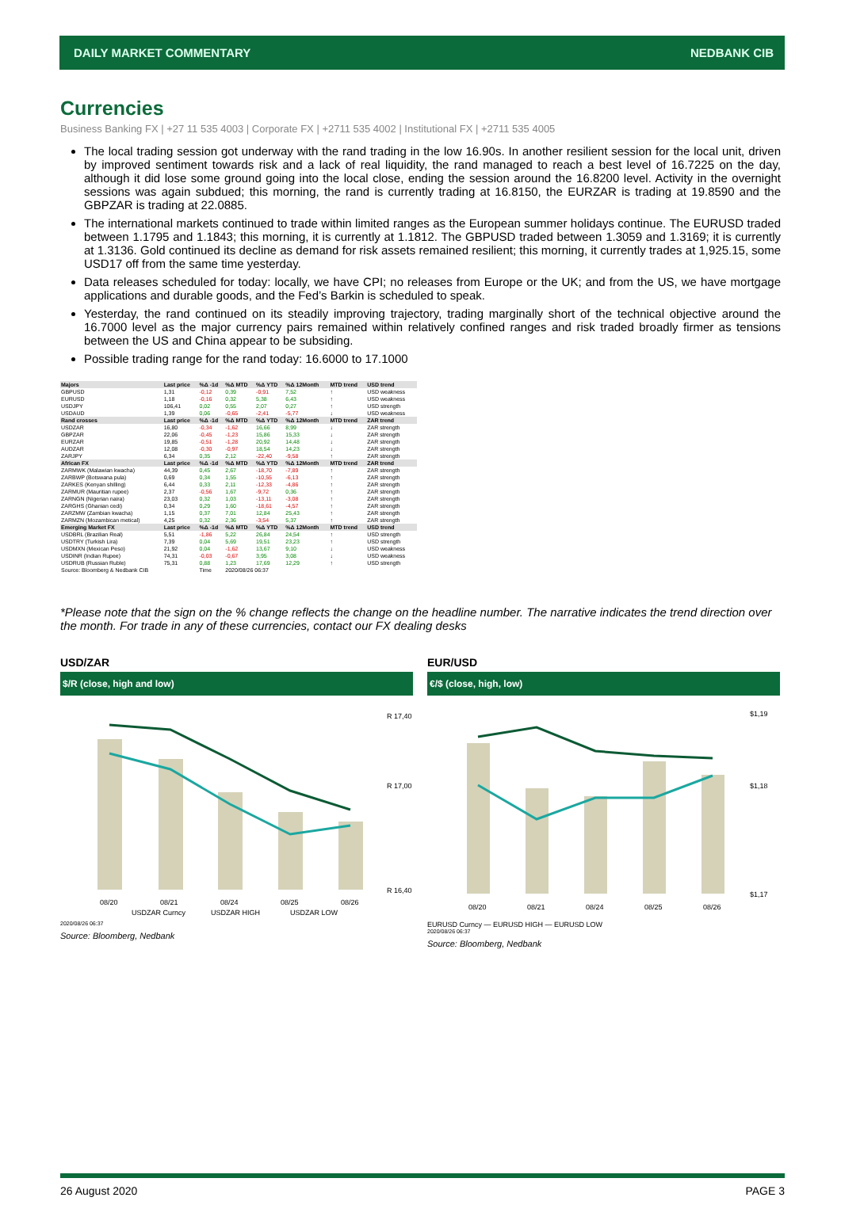DAILY MARKET COMMENTARY NEDBANK CIB
Currencies
Business Banking FX | +27 11 535 4003 | Corporate FX | +2711 535 4002 | Institutional FX | +2711 535 4005
The local trading session got underway with the rand trading in the low 16.90s. In another resilient session for the local unit, driven by improved sentiment towards risk and a lack of real liquidity, the rand managed to reach a best level of 16.7225 on the day, although it did lose some ground going into the local close, ending the session around the 16.8200 level. Activity in the overnight sessions was again subdued; this morning, the rand is currently trading at 16.8150, the EURZAR is trading at 19.8590 and the GBPZAR is trading at 22.0885.
The international markets continued to trade within limited ranges as the European summer holidays continue. The EURUSD traded between 1.1795 and 1.1843; this morning, it is currently at 1.1812. The GBPUSD traded between 1.3059 and 1.3169; it is currently at 1.3136. Gold continued its decline as demand for risk assets remained resilient; this morning, it currently trades at 1,925.15, some USD17 off from the same time yesterday.
Data releases scheduled for today: locally, we have CPI; no releases from Europe or the UK; and from the US, we have mortgage applications and durable goods, and the Fed’s Barkin is scheduled to speak.
Yesterday, the rand continued on its steadily improving trajectory, trading marginally short of the technical objective around the 16.7000 level as the major currency pairs remained within relatively confined ranges and risk traded broadly firmer as tensions between the US and China appear to be subsiding.
Possible trading range for the rand today: 16.6000 to 17.1000
| Majors | Last price | %Δ -1d | %Δ MTD | %Δ YTD | %Δ 12Month | MTD trend | USD trend |
| --- | --- | --- | --- | --- | --- | --- | --- |
| GBPUSD | 1,31 | -0,12 | 0,39 | -0,91 | 7,52 | ↑ | USD weakness |
| EURUSD | 1,18 | -0,16 | 0,32 | 5,38 | 6,43 | ↑ | USD weakness |
| USDJPY | 106,41 | 0,02 | 0,55 | 2,07 | 0,27 | ↑ | USD strength |
| USDAUD | 1,39 | 0,06 | -0,65 | -2,41 | -5,77 | ↓ | USD weakness |
| Rand crosses | Last price | %Δ -1d | %Δ MTD | %Δ YTD | %Δ 12Month | MTD trend | ZAR trend |
| USDZAR | 16,80 | -0,34 | -1,62 | 16,66 | 8,99 | ↓ | ZAR strength |
| GBPZAR | 22,06 | -0,45 | -1,23 | 15,86 | 15,33 | ↓ | ZAR strength |
| EURZAR | 19,85 | -0,51 | -1,28 | 20,92 | 14,48 | ↓ | ZAR strength |
| AUDZAR | 12,08 | -0,30 | -0,97 | 18,54 | 14,23 | ↓ | ZAR strength |
| ZARJPY | 6,34 | 0,35 | 2,12 | -22,40 | -9,58 | ↑ | ZAR strength |
| African FX | Last price | %Δ -1d | %Δ MTD | %Δ YTD | %Δ 12Month | MTD trend | ZAR trend |
| ZARMWK (Malawian kwacha) | 44,39 | 0,45 | 2,67 | -18,70 | -7,89 | ↑ | ZAR strength |
| ZARBWP (Botswana pula) | 0,69 | 0,34 | 1,55 | -10,55 | -6,13 | ↑ | ZAR strength |
| ZARKES (Kenyan shilling) | 6,44 | 0,33 | 2,11 | -12,33 | -4,86 | ↑ | ZAR strength |
| ZARMUR (Mauritian rupee) | 2,37 | -0,56 | 1,67 | -9,72 | 0,36 | ↑ | ZAR strength |
| ZARNGN (Nigerian naira) | 23,03 | 0,32 | 1,03 | -13,11 | -3,08 | ↑ | ZAR strength |
| ZARGHS (Ghanian cedi) | 0,34 | 0,29 | 1,60 | -18,61 | -4,57 | ↑ | ZAR strength |
| ZARZMW (Zambian kwacha) | 1,15 | 0,37 | 7,01 | 12,84 | 25,43 | ↑ | ZAR strength |
| ZARMZN (Mozambican metical) | 4,25 | 0,32 | 2,36 | -3,54 | 5,37 | ↑ | ZAR strength |
| Emerging Market FX | Last price | %Δ -1d | %Δ MTD | %Δ YTD | %Δ 12Month | MTD trend | USD trend |
| USDBRL (Brazilian Real) | 5,51 | -1,86 | 5,22 | 26,84 | 24,54 | ↑ | USD strength |
| USDTRY (Turkish Lira) | 7,39 | 0,04 | 5,69 | 19,51 | 23,23 | ↑ | USD strength |
| USDMXN (Mexican Peso) | 21,92 | 0,04 | -1,62 | 13,67 | 9,10 | ↓ | USD weakness |
| USDINR (Indian Rupee) | 74,31 | -0,03 | -0,67 | 3,95 | 3,08 | ↓ | USD weakness |
| USDRUB (Russian Ruble) | 75,31 | 0,88 | 1,23 | 17,69 | 12,29 | ↑ | USD strength |
| Source: Bloomberg & Nedbank CIB | | Time | 2020/08/26 06:37 | | | | |
*Please note that the sign on the % change reflects the change on the headline number. The narrative indicates the trend direction over the month. For trade in any of these currencies, contact our FX dealing desks
USD/ZAR
$/R (close, high and low)
R 17,40
R 17,00
R 16,40
08/20
08/21
08/24
08/25
08/26
USDZAR Curncy
USDZAR HIGH
USDZAR LOW
2020/08/26 06:37
Source: Bloomberg, Nedbank
EUR/USD
€/$ (close, high, low)
$1,19
$1,18
$1,17
08/20
08/21
08/24
08/25
08/26
EURUSD Curncy — EURUSD HIGH — EURUSD LOW
2020/08/26 06:37
Source: Bloomberg, Nedbank
26 August 2020 PAGE 3